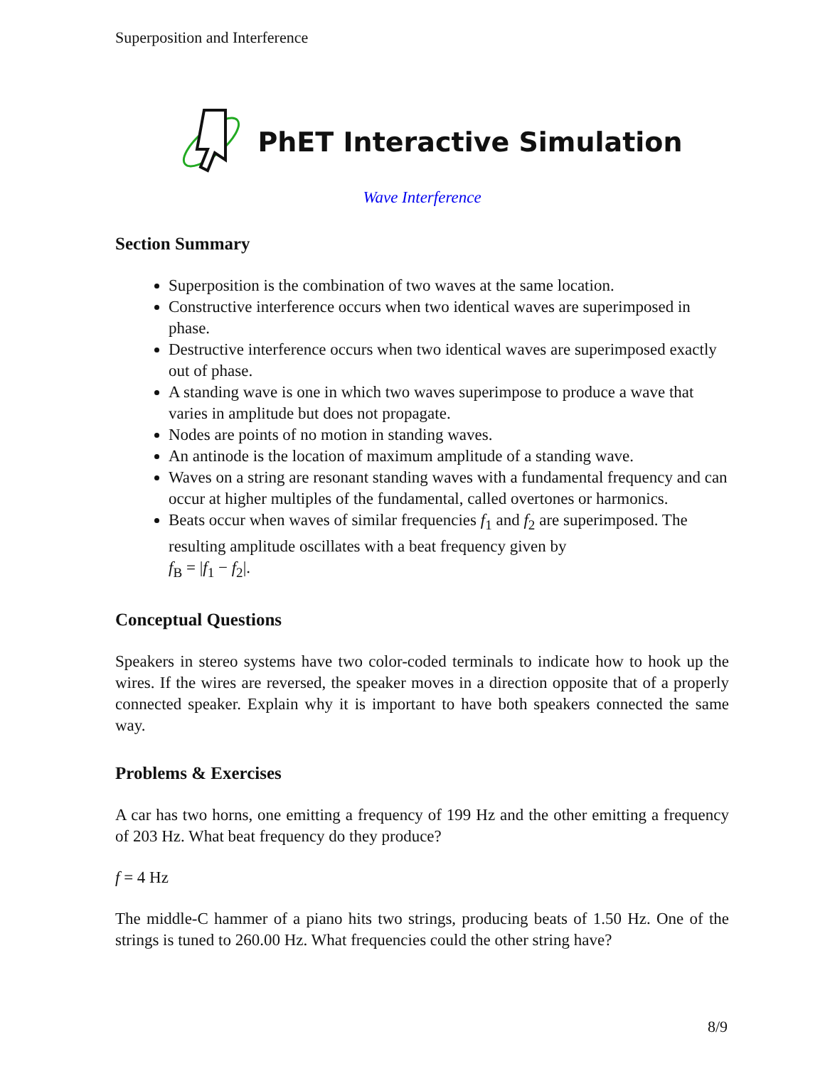Superposition and Interference
PhET Interactive Simulation
Wave Interference
Section Summary
Superposition is the combination of two waves at the same location.
Constructive interference occurs when two identical waves are superimposed in phase.
Destructive interference occurs when two identical waves are superimposed exactly out of phase.
A standing wave is one in which two waves superimpose to produce a wave that varies in amplitude but does not propagate.
Nodes are points of no motion in standing waves.
An antinode is the location of maximum amplitude of a standing wave.
Waves on a string are resonant standing waves with a fundamental frequency and can occur at higher multiples of the fundamental, called overtones or harmonics.
Beats occur when waves of similar frequencies f<sub>1</sub> and f<sub>2</sub> are superimposed. The resulting amplitude oscillates with a beat frequency given by
f<sub>B</sub> = |f<sub>1</sub> − f<sub>2</sub>|.
Conceptual Questions
Speakers in stereo systems have two color-coded terminals to indicate how to hook up the wires. If the wires are reversed, the speaker moves in a direction opposite that of a properly connected speaker. Explain why it is important to have both speakers connected the same way.
Problems & Exercises
A car has two horns, one emitting a frequency of 199 Hz and the other emitting a frequency of 203 Hz. What beat frequency do they produce?
f = 4 Hz
The middle-C hammer of a piano hits two strings, producing beats of 1.50 Hz. One of the strings is tuned to 260.00 Hz. What frequencies could the other string have?
8/9